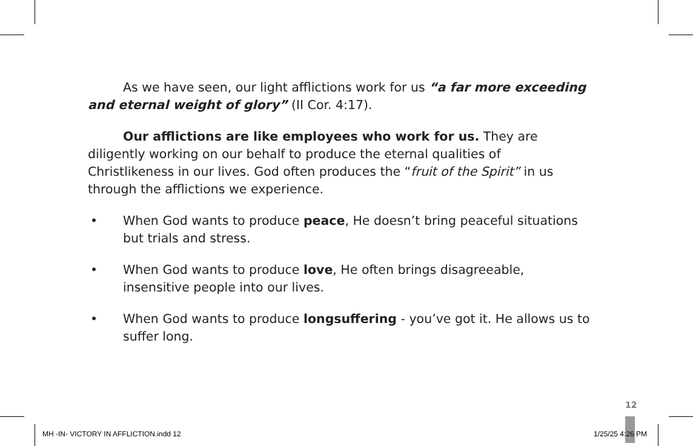As we have seen, our light afflictions work for us “a far more exceeding and eternal weight of glory” (II Cor. 4:17).
Our afflictions are like employees who work for us. They are diligently working on our behalf to produce the eternal qualities of Christlikeness in our lives. God often produces the “fruit of the Spirit” in us through the afflictions we experience.
• When God wants to produce peace, He doesn’t bring peaceful situations but trials and stress.
• When God wants to produce love, He often brings disagreeable, insensitive people into our lives.
• When God wants to produce longsuffering - you’ve got it. He allows us to suffer long.
12
MH -IN- VICTORY IN AFFLICTION.indd 12
1/25/25 4:26 PM